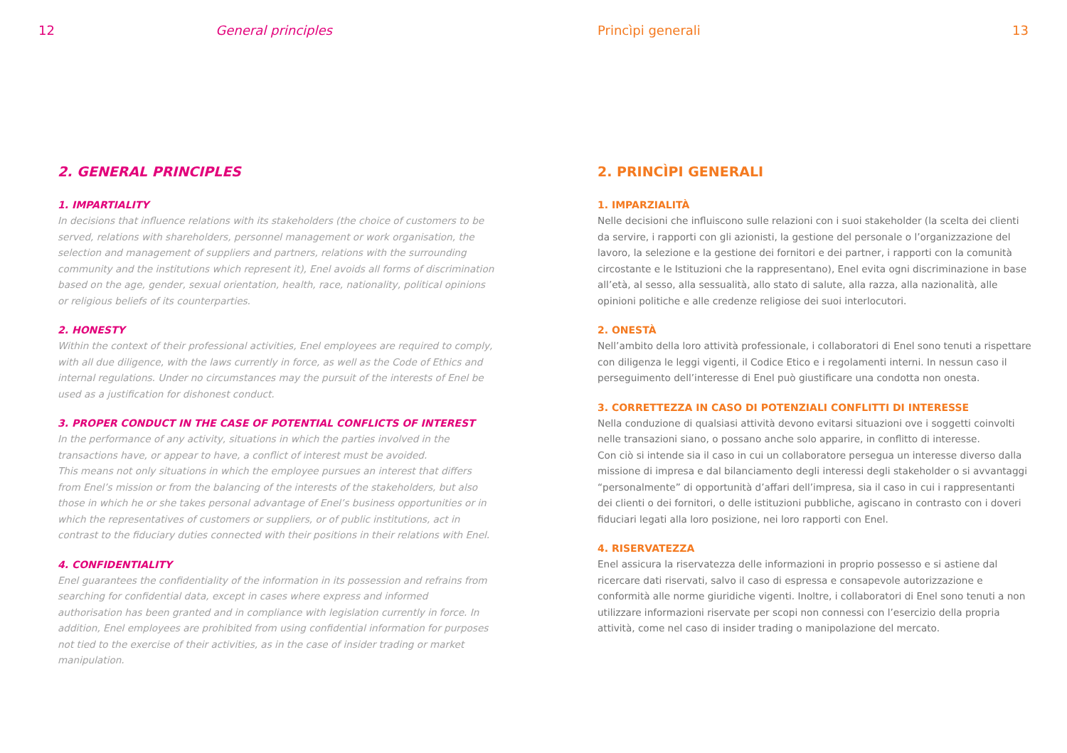12 General principles
2. GENERAL PRINCIPLES
1. IMPARTIALITY
In decisions that influence relations with its stakeholders (the choice of customers to be served, relations with shareholders, personnel management or work organisation, the selection and management of suppliers and partners, relations with the surrounding community and the institutions which represent it), Enel avoids all forms of discrimination based on the age, gender, sexual orientation, health, race, nationality, political opinions or religious beliefs of its counterparties.
2. HONESTY
Within the context of their professional activities, Enel employees are required to comply, with all due diligence, with the laws currently in force, as well as the Code of Ethics and internal regulations. Under no circumstances may the pursuit of the interests of Enel be used as a justification for dishonest conduct.
3. PROPER CONDUCT IN THE CASE OF POTENTIAL CONFLICTS OF INTEREST
In the performance of any activity, situations in which the parties involved in the transactions have, or appear to have, a conflict of interest must be avoided.
This means not only situations in which the employee pursues an interest that differs from Enel’s mission or from the balancing of the interests of the stakeholders, but also those in which he or she takes personal advantage of Enel’s business opportunities or in which the representatives of customers or suppliers, or of public institutions, act in contrast to the fiduciary duties connected with their positions in their relations with Enel.
4. CONFIDENTIALITY
Enel guarantees the confidentiality of the information in its possession and refrains from searching for confidential data, except in cases where express and informed authorisation has been granted and in compliance with legislation currently in force. In addition, Enel employees are prohibited from using confidential information for purposes not tied to the exercise of their activities, as in the case of insider trading or market manipulation.
Princìpi generali 13
2. PRINCÌPI GENERALI
1. IMPARZIALITÀ
Nelle decisioni che influiscono sulle relazioni con i suoi stakeholder (la scelta dei clienti da servire, i rapporti con gli azionisti, la gestione del personale o l’organizzazione del lavoro, la selezione e la gestione dei fornitori e dei partner, i rapporti con la comunità circostante e le Istituzioni che la rappresentano), Enel evita ogni discriminazione in base all’età, al sesso, alla sessualità, allo stato di salute, alla razza, alla nazionalità, alle opinioni politiche e alle credenze religiose dei suoi interlocutori.
2. ONESTÀ
Nell’ambito della loro attività professionale, i collaboratori di Enel sono tenuti a rispettare con diligenza le leggi vigenti, il Codice Etico e i regolamenti interni. In nessun caso il perseguimento dell’interesse di Enel può giustificare una condotta non onesta.
3. CORRETTEZZA IN CASO DI POTENZIALI CONFLITTI DI INTERESSE
Nella conduzione di qualsiasi attività devono evitarsi situazioni ove i soggetti coinvolti nelle transazioni siano, o possano anche solo apparire, in conflitto di interesse.
Con ciò si intende sia il caso in cui un collaboratore persegua un interesse diverso dalla missione di impresa e dal bilanciamento degli interessi degli stakeholder o si avvantaggi “personalmente” di opportunità d’affari dell’impresa, sia il caso in cui i rappresentanti dei clienti o dei fornitori, o delle istituzioni pubbliche, agiscano in contrasto con i doveri fiduciari legati alla loro posizione, nei loro rapporti con Enel.
4. RISERVATEZZA
Enel assicura la riservatezza delle informazioni in proprio possesso e si astiene dal ricercare dati riservati, salvo il caso di espressa e consapevole autorizzazione e conformità alle norme giuridiche vigenti. Inoltre, i collaboratori di Enel sono tenuti a non utilizzare informazioni riservate per scopi non connessi con l’esercizio della propria attività, come nel caso di insider trading o manipolazione del mercato.